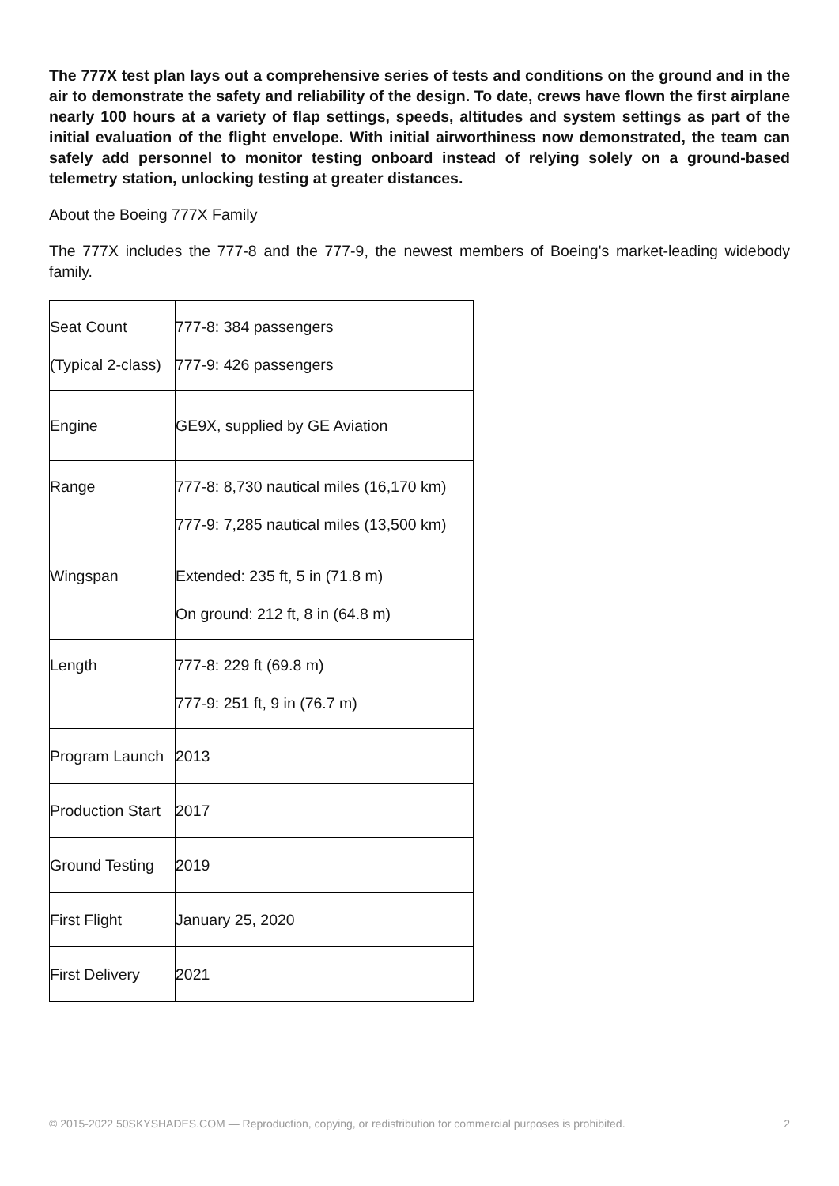The 777X test plan lays out a comprehensive series of tests and conditions on the ground and in the air to demonstrate the safety and reliability of the design. To date, crews have flown the first airplane nearly 100 hours at a variety of flap settings, speeds, altitudes and system settings as part of the initial evaluation of the flight envelope. With initial airworthiness now demonstrated, the team can safely add personnel to monitor testing onboard instead of relying solely on a ground-based telemetry station, unlocking testing at greater distances.
About the Boeing 777X Family
The 777X includes the 777-8 and the 777-9, the newest members of Boeing's market-leading widebody family.
| Seat Count (Typical 2-class) | 777-8: 384 passengers 777-9: 426 passengers |
| Engine | GE9X, supplied by GE Aviation |
| Range | 777-8: 8,730 nautical miles (16,170 km) 777-9: 7,285 nautical miles (13,500 km) |
| Wingspan | Extended: 235 ft, 5 in (71.8 m) On ground: 212 ft, 8 in (64.8 m) |
| Length | 777-8: 229 ft (69.8 m) 777-9: 251 ft, 9 in (76.7 m) |
| Program Launch | 2013 |
| Production Start | 2017 |
| Ground Testing | 2019 |
| First Flight | January 25, 2020 |
| First Delivery | 2021 |
© 2015-2022 50SKYSHADES.COM — Reproduction, copying, or redistribution for commercial purposes is prohibited. 2